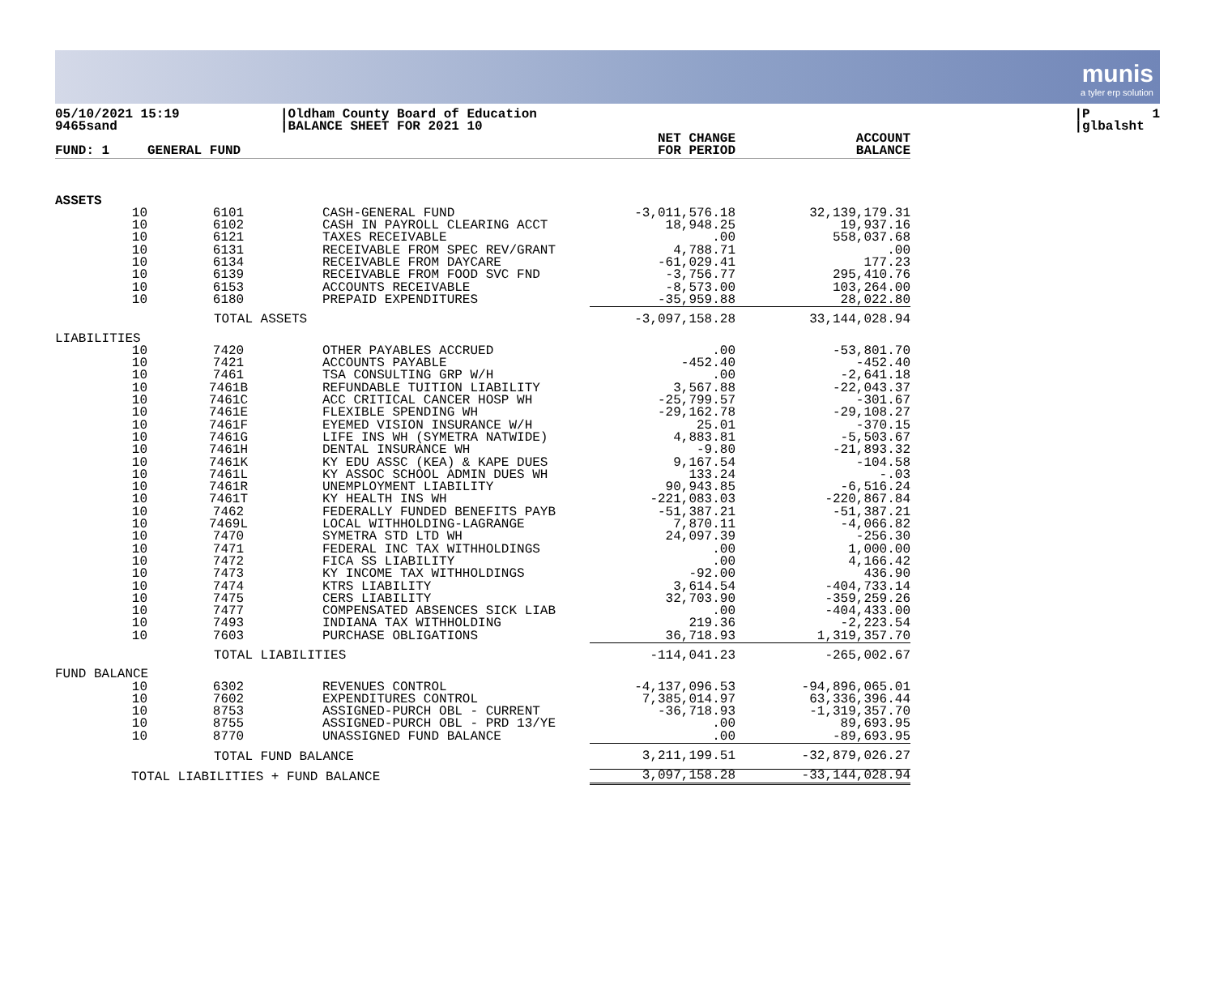munis
a tyler erp solution
05/10/2021 15:19 9465sand
|Oldham County Board of Education |BALANCE SHEET FOR 2021 10
|P 1 |glbalsht
| FUND: 1 | GENERAL FUND | | | NET CHANGE FOR PERIOD | ACCOUNT BALANCE |
| --- | --- | --- | --- | --- | --- |
| ASSETS | | | | | |
| 10 | 6101 | CASH-GENERAL FUND | | -3,011,576.18 | 32,139,179.31 |
| 10 | 6102 | CASH IN PAYROLL CLEARING ACCT | | 18,948.25 | 19,937.16 |
| 10 | 6121 | TAXES RECEIVABLE | | .00 | 558,037.68 |
| 10 | 6131 | RECEIVABLE FROM SPEC REV/GRANT | | 4,788.71 | .00 |
| 10 | 6134 | RECEIVABLE FROM DAYCARE | | -61,029.41 | 177.23 |
| 10 | 6139 | RECEIVABLE FROM FOOD SVC FND | | -3,756.77 | 295,410.76 |
| 10 | 6153 | ACCOUNTS RECEIVABLE | | -8,573.00 | 103,264.00 |
| 10 | 6180 | PREPAID EXPENDITURES | | -35,959.88 | 28,022.80 |
| | TOTAL ASSETS | | | -3,097,158.28 | 33,144,028.94 |
| LIABILITIES | | | | | |
| 10 | 7420 | OTHER PAYABLES ACCRUED | | .00 | -53,801.70 |
| 10 | 7421 | ACCOUNTS PAYABLE | | -452.40 | -452.40 |
| 10 | 7461 | TSA CONSULTING GRP W/H | | .00 | -2,641.18 |
| 10 | 7461B | REFUNDABLE TUITION LIABILITY | | 3,567.88 | -22,043.37 |
| 10 | 7461C | ACC CRITICAL CANCER HOSP WH | | -25,799.57 | -301.67 |
| 10 | 7461E | FLEXIBLE SPENDING WH | | -29,162.78 | -29,108.27 |
| 10 | 7461F | EYEMED VISION INSURANCE W/H | | 25.01 | -370.15 |
| 10 | 7461G | LIFE INS WH (SYMETRA NATWIDE) | | 4,883.81 | -5,503.67 |
| 10 | 7461H | DENTAL INSURANCE WH | | -9.80 | -21,893.32 |
| 10 | 7461K | KY EDU ASSC (KEA) & KAPE DUES | | 9,167.54 | -104.58 |
| 10 | 7461L | KY ASSOC SCHOOL ADMIN DUES WH | | 133.24 | -.03 |
| 10 | 7461R | UNEMPLOYMENT LIABILITY | | 90,943.85 | -6,516.24 |
| 10 | 7461T | KY HEALTH INS WH | | -221,083.03 | -220,867.84 |
| 10 | 7462 | FEDERALLY FUNDED BENEFITS PAYB | | -51,387.21 | -51,387.21 |
| 10 | 7469L | LOCAL WITHHOLDING-LAGRANGE | | 7,870.11 | -4,066.82 |
| 10 | 7470 | SYMETRA STD LTD WH | | 24,097.39 | -256.30 |
| 10 | 7471 | FEDERAL INC TAX WITHHOLDINGS | | .00 | 1,000.00 |
| 10 | 7472 | FICA SS LIABILITY | | .00 | 4,166.42 |
| 10 | 7473 | KY INCOME TAX WITHHOLDINGS | | -92.00 | 436.90 |
| 10 | 7474 | KTRS LIABILITY | | 3,614.54 | -404,733.14 |
| 10 | 7475 | CERS LIABILITY | | 32,703.90 | -359,259.26 |
| 10 | 7477 | COMPENSATED ABSENCES SICK LIAB | | .00 | -404,433.00 |
| 10 | 7493 | INDIANA TAX WITHHOLDING | | 219.36 | -2,223.54 |
| 10 | 7603 | PURCHASE OBLIGATIONS | | 36,718.93 | 1,319,357.70 |
| | TOTAL LIABILITIES | | | -114,041.23 | -265,002.67 |
| FUND BALANCE | | | | | |
| 10 | 6302 | REVENUES CONTROL | | -4,137,096.53 | -94,896,065.01 |
| 10 | 7602 | EXPENDITURES CONTROL | | 7,385,014.97 | 63,336,396.44 |
| 10 | 8753 | ASSIGNED-PURCH OBL - CURRENT | | -36,718.93 | -1,319,357.70 |
| 10 | 8755 | ASSIGNED-PURCH OBL - PRD 13/YE | | .00 | 89,693.95 |
| 10 | 8770 | UNASSIGNED FUND BALANCE | | .00 | -89,693.95 |
| | TOTAL FUND BALANCE | | | 3,211,199.51 | -32,879,026.27 |
| TOTAL LIABILITIES + FUND BALANCE | | | | 3,097,158.28 | -33,144,028.94 |